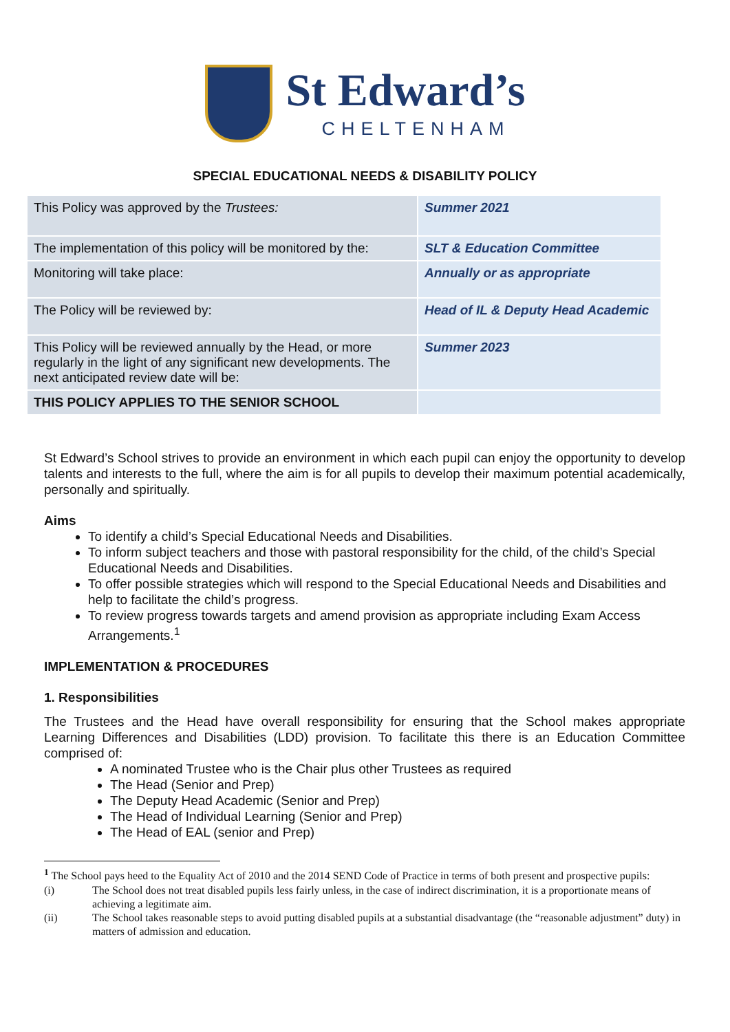St Edward’s
CHELTENHAM
SPECIAL EDUCATIONAL NEEDS & DISABILITY POLICY
| This Policy was approved by the Trustees: | Summer 2021 |
| The implementation of this policy will be monitored by the: | SLT & Education Committee |
| Monitoring will take place: | Annually or as appropriate |
| The Policy will be reviewed by: | Head of IL & Deputy Head Academic |
| This Policy will be reviewed annually by the Head, or more regularly in the light of any significant new developments. The next anticipated review date will be: | Summer 2023 |
| THIS POLICY APPLIES TO THE SENIOR SCHOOL | |
St Edward’s School strives to provide an environment in which each pupil can enjoy the opportunity to develop talents and interests to the full, where the aim is for all pupils to develop their maximum potential academically, personally and spiritually.
Aims
To identify a child’s Special Educational Needs and Disabilities.
To inform subject teachers and those with pastoral responsibility for the child, of the child’s Special Educational Needs and Disabilities.
To offer possible strategies which will respond to the Special Educational Needs and Disabilities and help to facilitate the child’s progress.
To review progress towards targets and amend provision as appropriate including Exam Access Arrangements.<sup>1</sup>
IMPLEMENTATION & PROCEDURES
1. Responsibilities
The Trustees and the Head have overall responsibility for ensuring that the School makes appropriate Learning Differences and Disabilities (LDD) provision. To facilitate this there is an Education Committee comprised of:
A nominated Trustee who is the Chair plus other Trustees as required
The Head (Senior and Prep)
The Deputy Head Academic (Senior and Prep)
The Head of Individual Learning (Senior and Prep)
The Head of EAL (senior and Prep)
<sup>1</sup> The School pays heed to the Equality Act of 2010 and the 2014 SEND Code of Practice in terms of both present and prospective pupils:
(i) The School does not treat disabled pupils less fairly unless, in the case of indirect discrimination, it is a proportionate means of achieving a legitimate aim.
(ii) The School takes reasonable steps to avoid putting disabled pupils at a substantial disadvantage (the “reasonable adjustment” duty) in matters of admission and education.